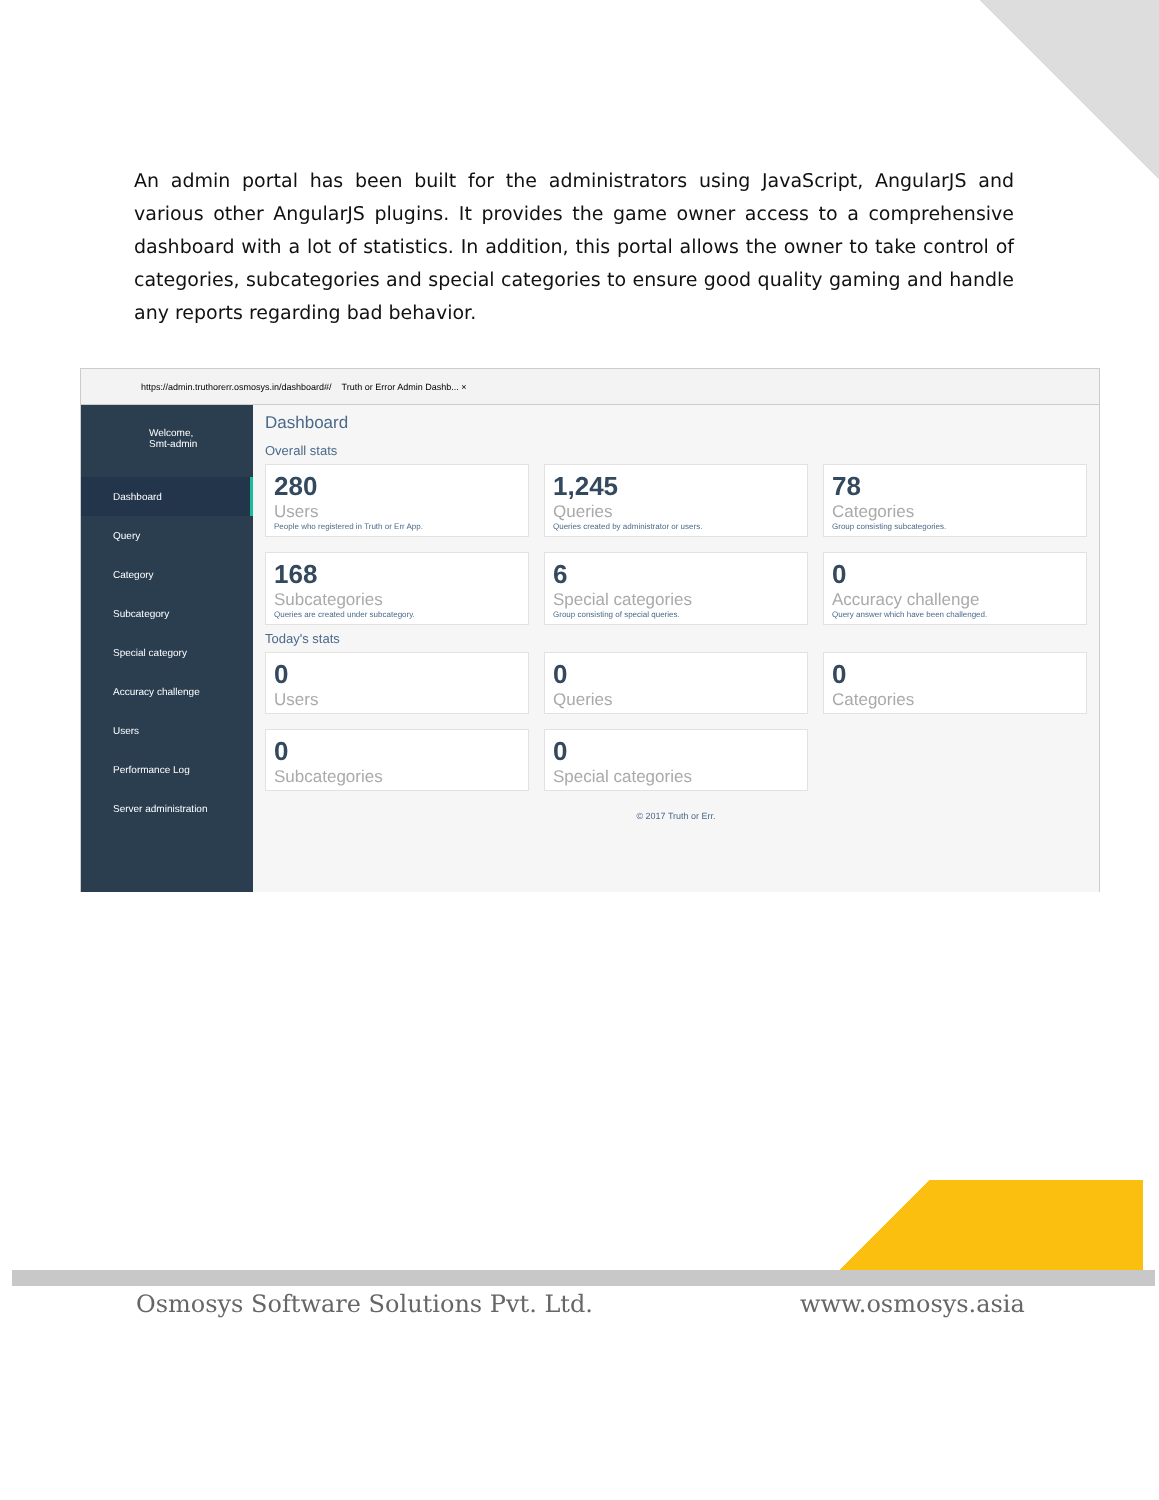An admin portal has been built for the administrators using JavaScript, AngularJS and various other AngularJS plugins. It provides the game owner access to a comprehensive dashboard with a lot of statistics. In addition, this portal allows the owner to take control of categories, subcategories and special categories to ensure good quality gaming and handle any reports regarding bad behavior.
https://admin.truthorerr.osmosys.in/dashboard#/ Truth or Error Admin Dashb... ×
Welcome,
Smt-admin
Dashboard
Query
Category
Subcategory
Special category
Accuracy challenge
Users
Performance Log
Server administration
Dashboard
Overall stats
280
Users
People who registered in Truth or Err App.
1,245
Queries
Queries created by administrator or users.
78
Categories
Group consisting subcategories.
168
Subcategories
Queries are created under subcategory.
6
Special categories
Group consisting of special queries.
0
Accuracy challenge
Query answer which have been challenged.
Today's stats
0
Users
0
Queries
0
Categories
0
Subcategories
0
Special categories
© 2017 Truth or Err.
Osmosys Software Solutions Pvt. Ltd.
www.osmosys.asia